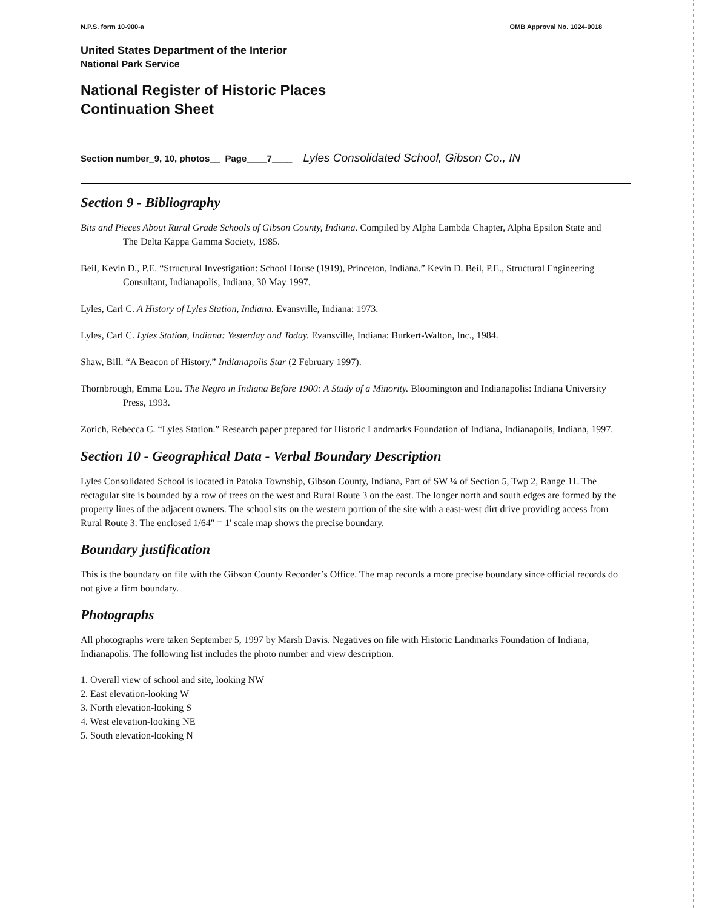N.P.S. form 10-900-a OMB Approval No. 1024-0018
United States Department of the Interior
National Park Service
National Register of Historic Places
Continuation Sheet
Section number_9, 10, photos__ Page____7____ Lyles Consolidated School, Gibson Co., IN
Section 9 - Bibliography
Bits and Pieces About Rural Grade Schools of Gibson County, Indiana. Compiled by Alpha Lambda Chapter, Alpha Epsilon State and The Delta Kappa Gamma Society, 1985.
Beil, Kevin D., P.E. “Structural Investigation: School House (1919), Princeton, Indiana.” Kevin D. Beil, P.E., Structural Engineering Consultant, Indianapolis, Indiana, 30 May 1997.
Lyles, Carl C. A History of Lyles Station, Indiana. Evansville, Indiana: 1973.
Lyles, Carl C. Lyles Station, Indiana: Yesterday and Today. Evansville, Indiana: Burkert-Walton, Inc., 1984.
Shaw, Bill. “A Beacon of History.” Indianapolis Star (2 February 1997).
Thornbrough, Emma Lou. The Negro in Indiana Before 1900: A Study of a Minority. Bloomington and Indianapolis: Indiana University Press, 1993.
Zorich, Rebecca C. “Lyles Station.” Research paper prepared for Historic Landmarks Foundation of Indiana, Indianapolis, Indiana, 1997.
Section 10 - Geographical Data - Verbal Boundary Description
Lyles Consolidated School is located in Patoka Township, Gibson County, Indiana, Part of SW ¼ of Section 5, Twp 2, Range 11. The rectagular site is bounded by a row of trees on the west and Rural Route 3 on the east. The longer north and south edges are formed by the property lines of the adjacent owners. The school sits on the western portion of the site with a east-west dirt drive providing access from Rural Route 3. The enclosed 1/64" = 1' scale map shows the precise boundary.
Boundary justification
This is the boundary on file with the Gibson County Recorder’s Office. The map records a more precise boundary since official records do not give a firm boundary.
Photographs
All photographs were taken September 5, 1997 by Marsh Davis. Negatives on file with Historic Landmarks Foundation of Indiana, Indianapolis. The following list includes the photo number and view description.
1. Overall view of school and site, looking NW
2. East elevation-looking W
3. North elevation-looking S
4. West elevation-looking NE
5. South elevation-looking N